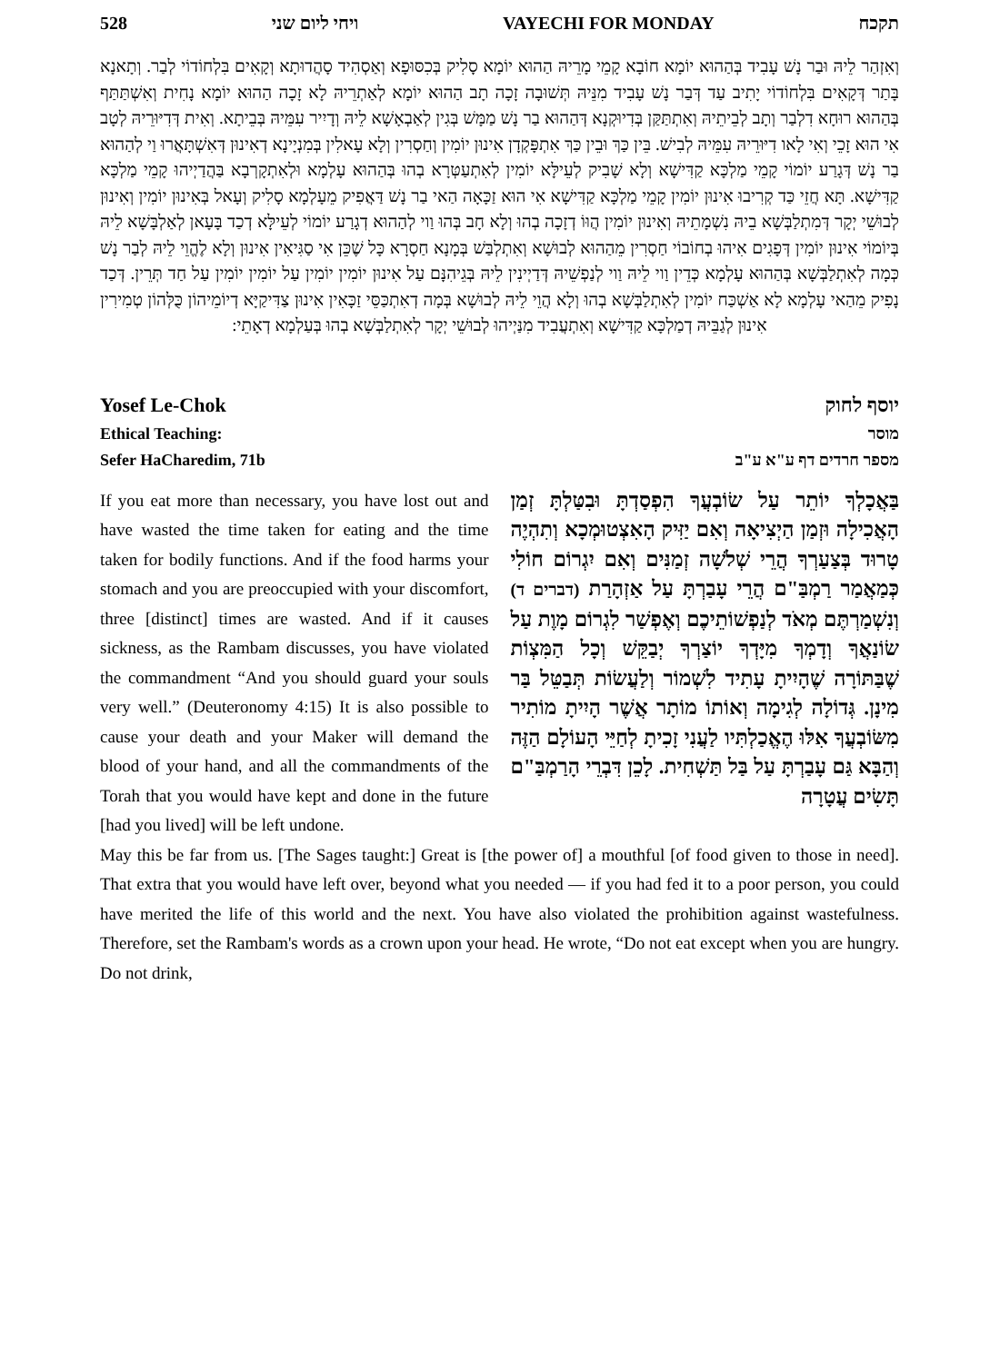528 ויחי ליום שני VAYECHI FOR MONDAY תקכח
וְאִזְהַר לֵיהּ וּבַר נָשׁ עָבִיד בְּהַהוּא יוֹמָא חוֹבָא קָמֵי מָרֵיהּ הַהוּא יוֹמָא סָלִיק בְּכִסּוּפָא וְאַסְהִיד סָהֲדוּתָא וְקָאִים בִּלְחוֹדוֹי לְבַר. וְתָאנָא בָּתַר דְּקָאִים בִּלְחוֹדוֹי יָתִיב עַד דְּבַר נָשׁ עָבִיד מִנֵּיהּ תְּשׁוּבָה זָכָה תָב הַהוּא יוֹמָא לְאַתְרֵיהּ לָא זָכָה הַהוּא יוֹמָא נָחִית וְאִשְׁתַּתַּף בְּהַהוּא רוּחָא דִלְבַר וְתָב לְבֵיתֵיהּ וְאִתְתַּקַּן בְּדִיוּקְנָא דְּהַהוּא בַר נָשׁ מַמָּשׁ בְּגִין לְאַבְאָשָׁא לֵיהּ וְדָיִיר עִמֵּיהּ בְּבֵיתָא. וְאִית דְּדִיּוּרֵיהּ לְטָב אִי הוּא זָכֵי וְאִי לָאו דִיּוּרֵיהּ עִמֵּיהּ לְבִישׁ. בֵּין כַּךְ וּבֵין כַּךְ אִתְפָּקְדָן אִינוּן יוֹמִין וְחַסְרִין וְלָא עָאלִין בְּמִנְיָינָא דְאִינוּן דְּאִשְׁתָּאֲרוּ וַי לְהַהוּא בַר נָשׁ דְּגָרַע יוֹמוֹי קָמֵי מַלְכָּא קַדִּישָׁא וְלָא שָׁבִיק לְעֵילָּא יוֹמִין לְאִתְעַטְּרָא בְהוּ בְּהַהוּא עָלְמָא וּלְאִתְקָרְבָא בַּהֲדַיְיהוּ קָמֵי מַלְכָּא קַדִּישָׁא. תָּא חֲזֵי כַּד קְרִיבוּ אִינוּן יוֹמִין קָמֵי מַלְכָּא קַדִּישָׁא אִי הוּא זַכָּאָה הַאי בַר נָשׁ דַּאֲפִיק מֵעָלְמָא סָלִיק וְעָאל בְּאִינוּן יוֹמִין וְאִינוּן לְבוּשֵׁי יְקָר דְּמִתְלַבְּשָׁא בֵיהּ נִשְׁמָתֵיהּ וְאִינוּן יוֹמִין הֲוּוֹ דְזָכָה בְהוּ וְלָא חָב בְּהוּ וַוי לְהַהוּא דְגָרַע יוֹמוֹי לְעֵילָּא דְכַד בָּעָאן לְאַלְבָּשָׁא לֵיהּ בְּיוֹמוֹי אִינוּן יוֹמִין דְּפָגִים אִיהוּ בְחוֹבוֹי חַסְרִין מֵהַהוּא לְבוּשָׁא וְאִתְלְבַּשׁ בְּמָנָא חַסְרָא כָּל שֶׁכֵּן אִי סַגִּיאִין אִינוּן וְלָא לֶהֱוֵי לֵיהּ לְבַר נָשׁ כְּמָה לְאִתְלַבְּשָׁא בְּהַהוּא עָלְמָא כְּדֵין וַוי לֵיהּ וַוי לְנַפְשֵׁיהּ דְּדַיְינִין לֵיהּ בְּגֵיהִנָּם עַל אִינוּן יוֹמִין יוֹמִין עַל יוֹמִין יוֹמִין עַל חַד תְּרֵין. דְּכַד נָפִיק מֵהַאי עָלְמָא לָא אַשְׁכַּח יוֹמִין לְאִתְלַבְּשָׁא בְהוּ וְלָא הֲוֵי לֵיהּ לְבוּשָׁא בְּמָה דְאִתְכַּסֵּי זַכָּאִין אִינוּן צַדִּיקַיָּא דְיוֹמֵיהוֹן כֻּלְּהוֹן טְמִירִין אִינוּן לְגַבֵּיהּ דְמַלְכָּא קַדִּישָׁא וְאִתְעֲבִיד מִנַּיְיהוּ לְבוּשֵׁי יְקָר לְאִתְלַבְּשָׁא בְהוּ בְּעַלְמָא דְאָתֵי:
Yosef Le-Chok יוסף לחוק
Ethical Teaching: מוסר
Sefer HaCharedim, 71b מספר חרדים דף ע"א ע"ב
If you eat more than necessary, you have lost out and have wasted the time taken for eating and the time taken for bodily functions. And if the food harms your stomach and you are preoccupied with your discomfort, three [distinct] times are wasted. And if it causes sickness, as the Rambam discusses, you have violated the commandment “And you should guard your souls very well.” (Deuteronomy 4:15) It is also possible to cause your death and your Maker will demand the blood of your hand, and all the commandments of the Torah that you would have kept and done in the future [had you lived] will be left undone.
בַּאֲכָלְךָ יוֹתֵר עַל שׂוֹבְעֲךָ הִפְסַדְתָּ וּבִטַּלְתָּ זְמַן הָאֲכִילָה וּזְמַן הַיְצִיאָה וְאִם יַזִּיק הָאִצְטוּמְכָא וְתִהְיֶה טָרוּד בְּצַעַרְךָ הֲרֵי שְׁלֹשָׁה זְמַנִּים וְאִם יִגְרוֹם חוֹלִי כְּמַאֲמַר רַמְבַּ"ם הֲרֵי עָבַרְתָּ עַל אַזְהָרַת (דברים ד) וְנִשְׁמַרְתֶּם מְאֹד לְנַפְשׁוֹתֵיכֶם וְאֶפְשַׁר לִגְרוֹם מָוֶת עַל שׂוֹנַאֲךָ וְדָמְךָ מִיָּדְךָ יוֹצַרְךָ יְבַקֵּשׁ וְכָל הַמִּצְוֹת שֶׁבַּתּוֹרָה שֶׁהָיִיתָ עָתִיד לִשְׁמוֹר וְלַעֲשׂוֹת תְּבַטֵּל בַּר מִינָן. גְּדוֹלָה לְגִימָה וְאוֹתוֹ מוֹתָר אֲשֶׁר הָיִיתָ מוֹתִיר מִשּׂוֹבְעֲךָ אִלּוּ הֶאֱכַלְתִּיו לַעֲנִי זָכִיתָ לְחַיֵּי הָעוֹלָם הַזֶּה וְהַבָּא גַּם עָבַרְתָּ עַל בַּל תַּשְׁחִית. לָכֵן דִּבְרֵי הָרַמְבַּ"ם תָּשִׂים עֲטָרָה
May this be far from us. [The Sages taught:] Great is [the power of] a mouthful [of food given to those in need]. That extra that you would have left over, beyond what you needed — if you had fed it to a poor person, you could have merited the life of this world and the next. You have also violated the prohibition against wastefulness. Therefore, set the Rambam's words as a crown upon your head. He wrote, “Do not eat except when you are hungry. Do not drink,